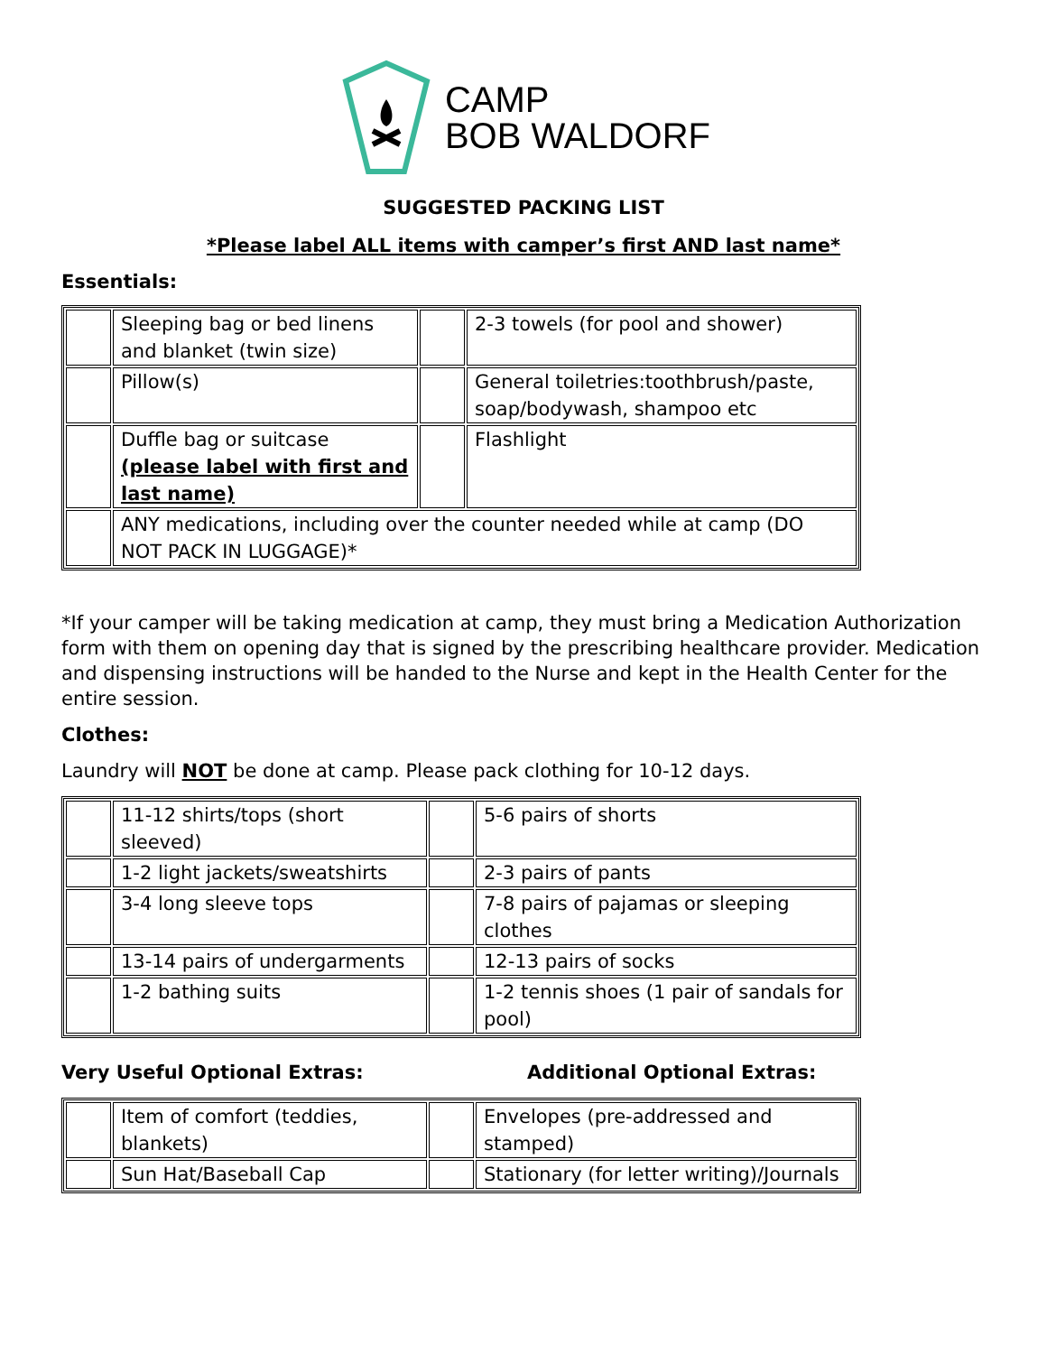CAMP
BOB WALDORF
SUGGESTED PACKING LIST
*Please label ALL items with camper’s first AND last name*
Essentials:
| | Sleeping bag or bed linens and blanket (twin size) | | 2-3 towels (for pool and shower) |
| | Pillow(s) | | General toiletries:toothbrush/paste, soap/bodywash, shampoo etc |
| | Duffle bag or suitcase (please label with first and last name) | | Flashlight |
| | ANY medications, including over the counter needed while at camp (DO NOT PACK IN LUGGAGE)* | | |
*If your camper will be taking medication at camp, they must bring a Medication Authorization form with them on opening day that is signed by the prescribing healthcare provider. Medication and dispensing instructions will be handed to the Nurse and kept in the Health Center for the entire session.
Clothes:
Laundry will NOT be done at camp. Please pack clothing for 10-12 days.
| | 11-12 shirts/tops (short sleeved) | | 5-6 pairs of shorts |
| | 1-2 light jackets/sweatshirts | | 2-3 pairs of pants |
| | 3-4 long sleeve tops | | 7-8 pairs of pajamas or sleeping clothes |
| | 13-14 pairs of undergarments | | 12-13 pairs of socks |
| | 1-2 bathing suits | | 1-2 tennis shoes (1 pair of sandals for pool) |
Very Useful Optional Extras: Additional Optional Extras:
| | Item of comfort (teddies, blankets) | | Envelopes (pre-addressed and stamped) |
| | Sun Hat/Baseball Cap | | Stationary (for letter writing)/Journals |